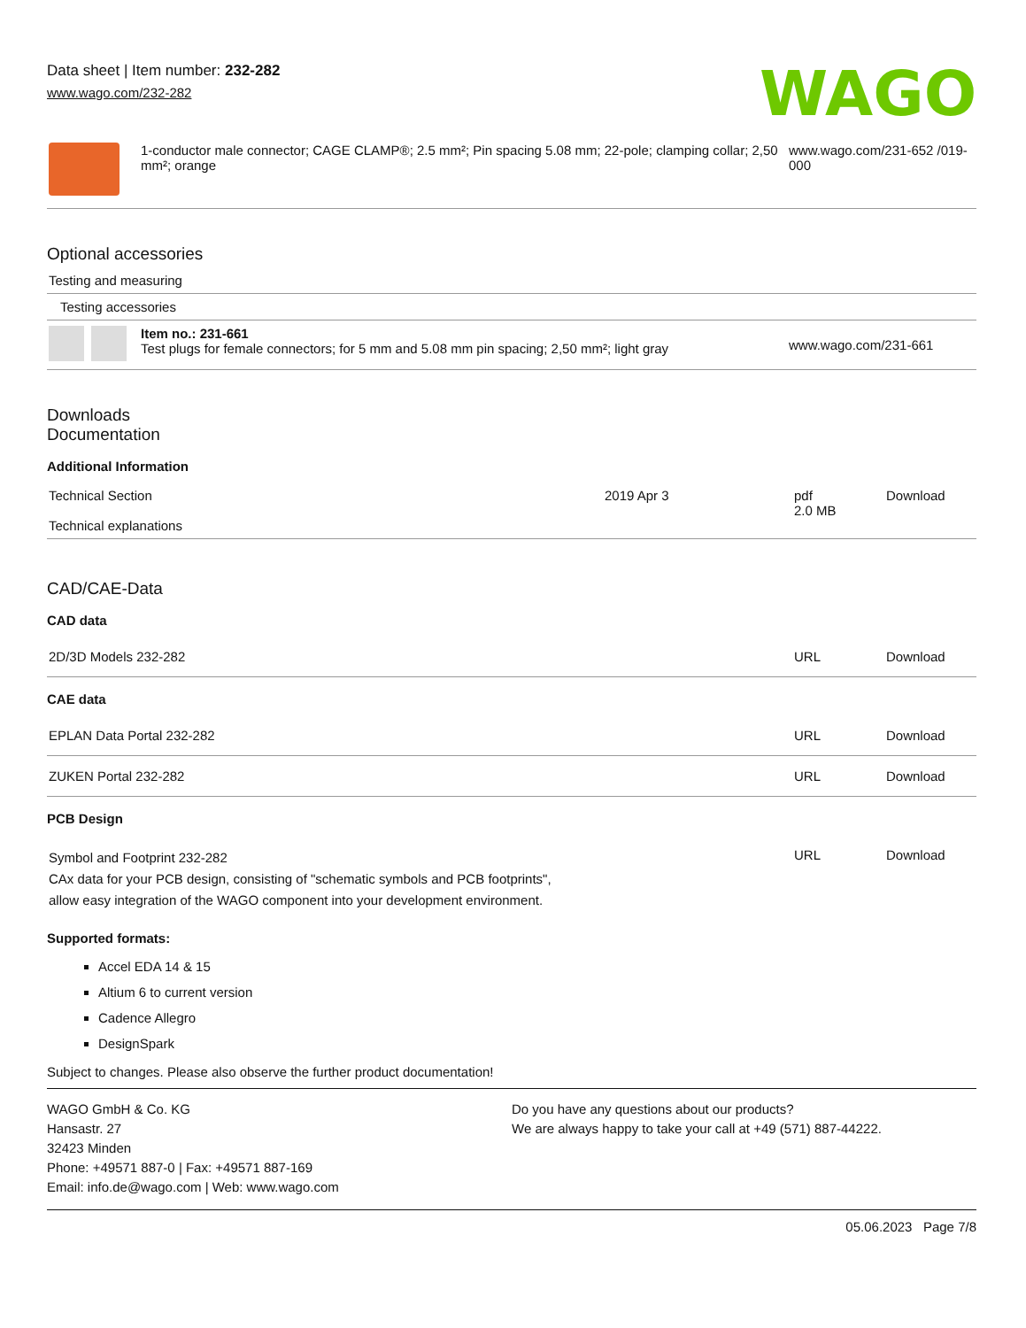Data sheet | Item number: 232-282
www.wago.com/232-282
WAGO
| | 1-conductor male connector; CAGE CLAMP®; 2.5 mm²; Pin spacing 5.08 mm; 22-pole; clamping collar; 2,50 mm²; orange | www.wago.com/231-652 /019-000 |
Optional accessories
| Testing and measuring | | |
| Testing accessories | | |
| | Item no.: 231-661 Test plugs for female connectors; for 5 mm and 5.08 mm pin spacing; 2,50 mm²; light gray | www.wago.com/231-661 |
Downloads
Documentation
Additional Information
| Technical Section Technical explanations | 2019 Apr 3 | pdf 2.0 MB | Download |
CAD/CAE-Data
CAD data
| 2D/3D Models 232-282 | URL | Download |
CAE data
| EPLAN Data Portal 232-282 | URL | Download |
| ZUKEN Portal 232-282 | URL | Download |
PCB Design
| Symbol and Footprint 232-282 CAx data for your PCB design, consisting of "schematic symbols and PCB footprints", allow easy integration of the WAGO component into your development environment. | URL | Download |
Supported formats:
Accel EDA 14 & 15
Altium 6 to current version
Cadence Allegro
DesignSpark
Subject to changes. Please also observe the further product documentation!
WAGO GmbH & Co. KG
Hansastr. 27
32423 Minden
Phone: +49571 887-0 | Fax: +49571 887-169
Email: info.de@wago.com | Web: www.wago.com
Do you have any questions about our products?
We are always happy to take your call at +49 (571) 887-44222.
05.06.2023 Page 7/8